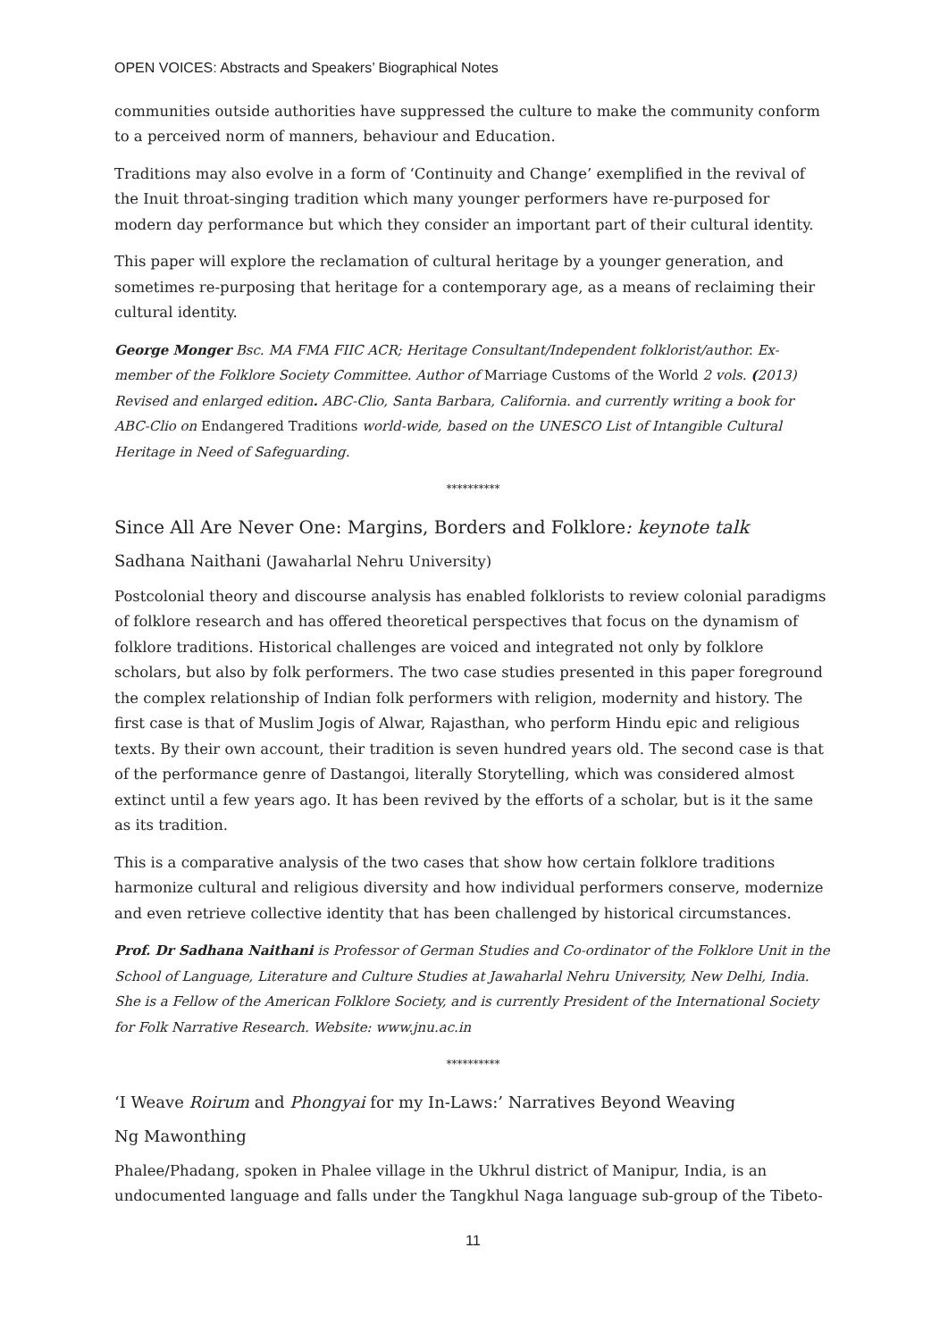OPEN VOICES: Abstracts and Speakers’ Biographical Notes
communities outside authorities have suppressed the culture to make the community conform to a perceived norm of manners, behaviour and Education.
Traditions may also evolve in a form of ‘Continuity and Change’ exemplified in the revival of the Inuit throat-singing tradition which many younger performers have re-purposed for modern day performance but which they consider an important part of their cultural identity.
This paper will explore the reclamation of cultural heritage by a younger generation, and sometimes re-purposing that heritage for a contemporary age, as a means of reclaiming their cultural identity.
George Monger Bsc. MA FMA FIIC ACR; Heritage Consultant/Independent folklorist/author. Ex-member of the Folklore Society Committee. Author of Marriage Customs of the World 2 vols. (2013) Revised and enlarged edition. ABC-Clio, Santa Barbara, California. and currently writing a book for ABC-Clio on Endangered Traditions world-wide, based on the UNESCO List of Intangible Cultural Heritage in Need of Safeguarding.
**********
Since All Are Never One: Margins, Borders and Folklore: keynote talk
Sadhana Naithani (Jawaharlal Nehru University)
Postcolonial theory and discourse analysis has enabled folklorists to review colonial paradigms of folklore research and has offered theoretical perspectives that focus on the dynamism of folklore traditions. Historical challenges are voiced and integrated not only by folklore scholars, but also by folk performers. The two case studies presented in this paper foreground the complex relationship of Indian folk performers with religion, modernity and history. The first case is that of Muslim Jogis of Alwar, Rajasthan, who perform Hindu epic and religious texts. By their own account, their tradition is seven hundred years old. The second case is that of the performance genre of Dastangoi, literally Storytelling, which was considered almost extinct until a few years ago. It has been revived by the efforts of a scholar, but is it the same as its tradition.
This is a comparative analysis of the two cases that show how certain folklore traditions harmonize cultural and religious diversity and how individual performers conserve, modernize and even retrieve collective identity that has been challenged by historical circumstances.
Prof. Dr Sadhana Naithani is Professor of German Studies and Co-ordinator of the Folklore Unit in the School of Language, Literature and Culture Studies at Jawaharlal Nehru University, New Delhi, India. She is a Fellow of the American Folklore Society, and is currently President of the International Society for Folk Narrative Research. Website: www.jnu.ac.in
**********
‘I Weave Roirum and Phongyai for my In-Laws:’ Narratives Beyond Weaving
Ng Mawonthing
Phalee/Phadang, spoken in Phalee village in the Ukhrul district of Manipur, India, is an undocumented language and falls under the Tangkhul Naga language sub-group of the Tibeto-
11